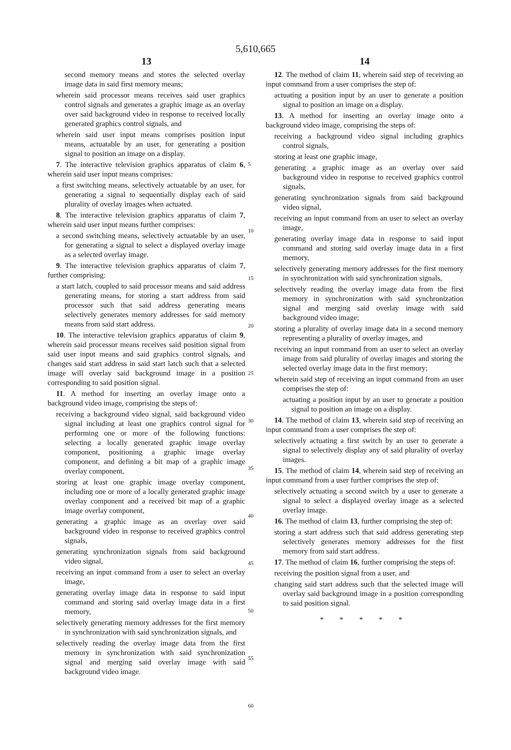5,610,665
13
second memory means and stores the selected overlay image data in said first memory means;
wherein said processor means receives said user graphics control signals and generates a graphic image as an overlay over said background video in response to received locally generated graphics control signals, and
wherein said user input means comprises position input means, actuatable by an user, for generating a position signal to position an image on a display.
7. The interactive television graphics apparatus of claim 6, wherein said user input means comprises:
a first switching means, selectively actuatable by an user, for generating a signal to sequentially display each of said plurality of overlay images when actuated.
8. The interactive television graphics apparatus of claim 7, wherein said user input means further comprises:
a second switching means, selectively actuatable by an user, for generating a signal to select a displayed overlay image as a selected overlay image.
9. The interactive television graphics apparatus of claim 7, further comprising:
a start latch, coupled to said processor means and said address generating means, for storing a start address from said processor such that said address generating means selectively generates memory addresses for said memory means from said start address.
10. The interactive television graphics apparatus of claim 9, wherein said processor means receives said position signal from said user input means and said graphics control signals, and changes said start address in said start latch such that a selected image will overlay said background image in a position corresponding to said position signal.
11. A method for inserting an overlay image onto a background video image, comprising the steps of:
receiving a background video signal, said background video signal including at least one graphics control signal for performing one or more of the following functions: selecting a locally generated graphic image overlay component, positioning a graphic image overlay component, and defining a bit map of a graphic image overlay component,
storing at least one graphic image overlay component, including one or more of a locally generated graphic image overlay component and a received bit map of a graphic image overlay component,
generating a graphic image as an overlay over said background video in response to received graphics control signals,
generating synchronization signals from said background video signal,
receiving an input command from a user to select an overlay image,
generating overlay image data in response to said input command and storing said overlay image data in a first memory,
selectively generating memory addresses for the first memory in synchronization with said synchronization signals, and
selectively reading the overlay image data from the first memory in synchronization with said synchronization signal and merging said overlay image with said background video image.
5
10
15
20
25
30
35
40
45
50
55
60
14
12. The method of claim 11, wherein said step of receiving an input command from a user comprises the step of:
actuating a position input by an user to generate a position signal to position an image on a display.
13. A method for inserting an overlay image onto a background video image, comprising the steps of:
receiving a background video signal including graphics control signals,
storing at least one graphic image,
generating a graphic image as an overlay over said background video in response to received graphics control signals,
generating synchronization signals from said background video signal,
receiving an input command from an user to select an overlay image,
generating overlay image data in response to said input command and storing said overlay image data in a first memory,
selectively generating memory addresses for the first memory in synchronization with said synchronization signals,
selectively reading the overlay image data from the first memory in synchronization with said synchronization signal and merging said overlay image with said background video image;
storing a plurality of overlay image data in a second memory representing a plurality of overlay images, and
receiving an input command from an user to select an overlay image from said plurality of overlay images and storing the selected overlay image data in the first memory;
wherein said step of receiving an input command from an user comprises the step of:
actuating a position input by an user to generate a position signal to position an image on a display.
14. The method of claim 13, wherein said step of receiving an input command from a user comprises the step of:
selectively actuating a first switch by an user to generate a signal to selectively display any of said plurality of overlay images.
15. The method of claim 14, wherein said step of receiving an input command from a user further comprises the step of:
selectively actuating a second switch by a user to generate a signal to select a displayed overlay image as a selected overlay image.
16. The method of claim 13, further comprising the step of:
storing a start address such that said address generating step selectively generates memory addresses for the first memory from said start address.
17. The method of claim 16, further comprising the steps of:
receiving the position signal from a user, and
changing said start address such that the selected image will overlay said background image in a position corresponding to said position signal.
* * * * *